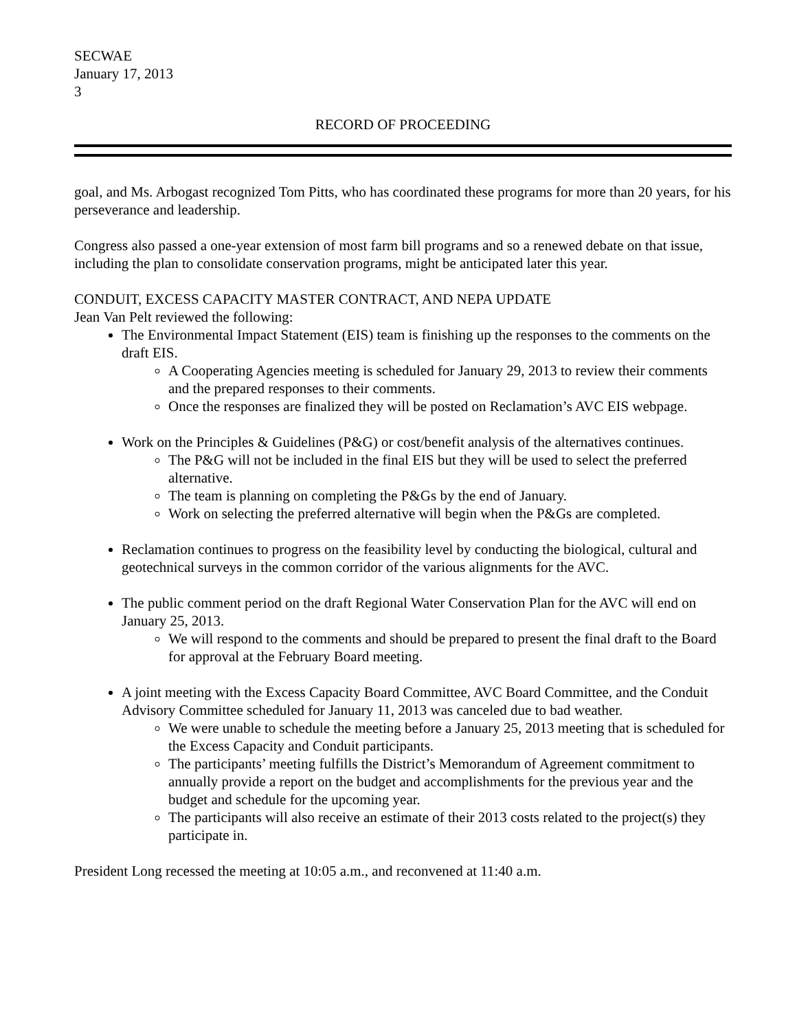SECWAE
January 17, 2013
3
RECORD OF PROCEEDING
goal, and Ms. Arbogast recognized Tom Pitts, who has coordinated these programs for more than 20 years, for his perseverance and leadership.
Congress also passed a one-year extension of most farm bill programs and so a renewed debate on that issue, including the plan to consolidate conservation programs, might be anticipated later this year.
CONDUIT, EXCESS CAPACITY MASTER CONTRACT, AND NEPA UPDATE
Jean Van Pelt reviewed the following:
The Environmental Impact Statement (EIS) team is finishing up the responses to the comments on the draft EIS.
A Cooperating Agencies meeting is scheduled for January 29, 2013 to review their comments and the prepared responses to their comments.
Once the responses are finalized they will be posted on Reclamation’s AVC EIS webpage.
Work on the Principles & Guidelines (P&G) or cost/benefit analysis of the alternatives continues.
The P&G will not be included in the final EIS but they will be used to select the preferred alternative.
The team is planning on completing the P&Gs by the end of January.
Work on selecting the preferred alternative will begin when the P&Gs are completed.
Reclamation continues to progress on the feasibility level by conducting the biological, cultural and geotechnical surveys in the common corridor of the various alignments for the AVC.
The public comment period on the draft Regional Water Conservation Plan for the AVC will end on January 25, 2013.
We will respond to the comments and should be prepared to present the final draft to the Board for approval at the February Board meeting.
A joint meeting with the Excess Capacity Board Committee, AVC Board Committee, and the Conduit Advisory Committee scheduled for January 11, 2013 was canceled due to bad weather.
We were unable to schedule the meeting before a January 25, 2013 meeting that is scheduled for the Excess Capacity and Conduit participants.
The participants’ meeting fulfills the District’s Memorandum of Agreement commitment to annually provide a report on the budget and accomplishments for the previous year and the budget and schedule for the upcoming year.
The participants will also receive an estimate of their 2013 costs related to the project(s) they participate in.
President Long recessed the meeting at 10:05 a.m., and reconvened at 11:40 a.m.